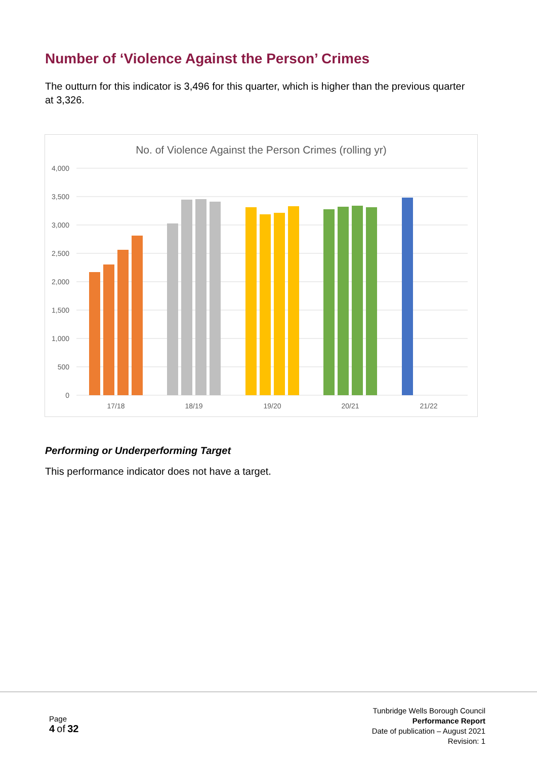Number of ‘Violence Against the Person’ Crimes
The outturn for this indicator is 3,496 for this quarter, which is higher than the previous quarter at 3,326.
No. of Violence Against the Person Crimes (rolling yr)
4,000
3,500
3,000
2,500
2,000
1,500
1,000
500
0
17/18
18/19
19/20
20/21
21/22
Performing or Underperforming Target
This performance indicator does not have a target.
Page
4 of 32
Tunbridge Wells Borough Council
Performance Report
Date of publication – August 2021
Revision: 1